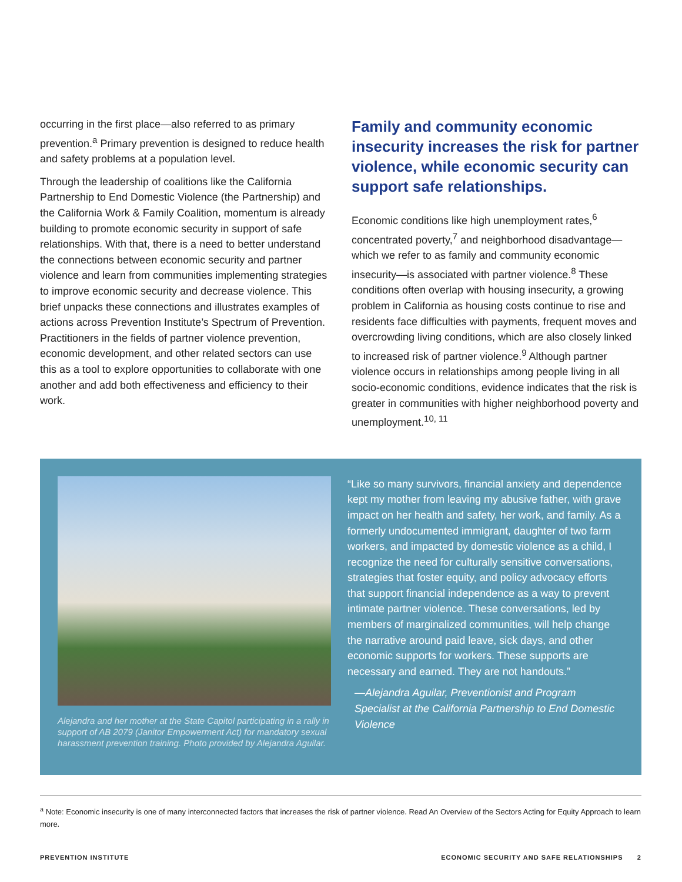occurring in the first place—also referred to as primary prevention.<sup>a</sup> Primary prevention is designed to reduce health and safety problems at a population level.
Through the leadership of coalitions like the California Partnership to End Domestic Violence (the Partnership) and the California Work & Family Coalition, momentum is already building to promote economic security in support of safe relationships. With that, there is a need to better understand the connections between economic security and partner violence and learn from communities implementing strategies to improve economic security and decrease violence. This brief unpacks these connections and illustrates examples of actions across Prevention Institute’s Spectrum of Prevention. Practitioners in the fields of partner violence prevention, economic development, and other related sectors can use this as a tool to explore opportunities to collaborate with one another and add both effectiveness and efficiency to their work.
Family and community economic insecurity increases the risk for partner violence, while economic security can support safe relationships.
Economic conditions like high unemployment rates,<sup>6</sup> concentrated poverty,<sup>7</sup> and neighborhood disadvantage—which we refer to as family and community economic insecurity—is associated with partner violence.<sup>8</sup> These conditions often overlap with housing insecurity, a growing problem in California as housing costs continue to rise and residents face difficulties with payments, frequent moves and overcrowding living conditions, which are also closely linked to increased risk of partner violence.<sup>9</sup> Although partner violence occurs in relationships among people living in all socio-economic conditions, evidence indicates that the risk is greater in communities with higher neighborhood poverty and unemployment.<sup>10, 11</sup>
Alejandra and her mother at the State Capitol participating in a rally in support of AB 2079 (Janitor Empowerment Act) for mandatory sexual harassment prevention training. Photo provided by Alejandra Aguilar.
“Like so many survivors, financial anxiety and dependence kept my mother from leaving my abusive father, with grave impact on her health and safety, her work, and family. As a formerly undocumented immigrant, daughter of two farm workers, and impacted by domestic violence as a child, I recognize the need for culturally sensitive conversations, strategies that foster equity, and policy advocacy efforts that support financial independence as a way to prevent intimate partner violence. These conversations, led by members of marginalized communities, will help change the narrative around paid leave, sick days, and other economic supports for workers. These supports are necessary and earned. They are not handouts.”
—Alejandra Aguilar, Preventionist and Program Specialist at the California Partnership to End Domestic Violence
<sup>a</sup> Note: Economic insecurity is one of many interconnected factors that increases the risk of partner violence. Read An Overview of the Sectors Acting for Equity Approach to learn more.
PREVENTION INSTITUTE ECONOMIC SECURITY AND SAFE RELATIONSHIPS 2